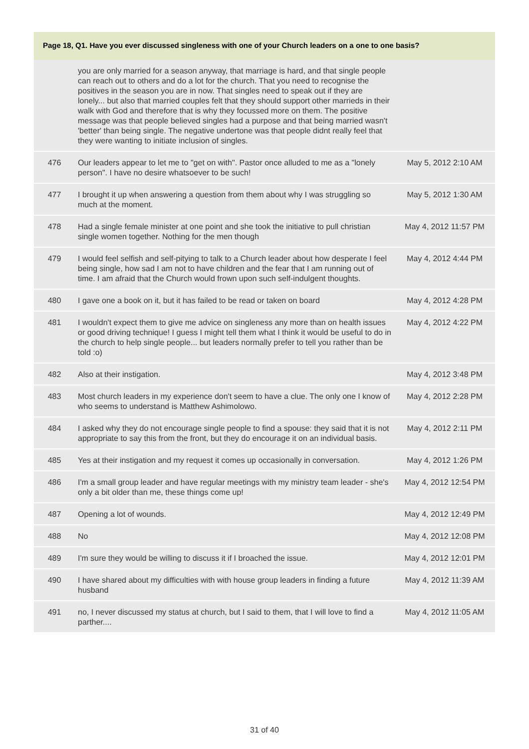Page 18, Q1. Have you ever discussed singleness with one of your Church leaders on a one to one basis?
| | you are only married for a season anyway, that marriage is hard, and that single people can reach out to others and do a lot for the church. That you need to recognise the positives in the season you are in now. That singles need to speak out if they are lonely... but also that married couples felt that they should support other marrieds in their walk with God and therefore that is why they focussed more on them. The positive message was that people believed singles had a purpose and that being married wasn't 'better' than being single. The negative undertone was that people didnt really feel that they were wanting to initiate inclusion of singles. | |
| 476 | Our leaders appear to let me to "get on with". Pastor once alluded to me as a "lonely person". I have no desire whatsoever to be such! | May 5, 2012 2:10 AM |
| 477 | I brought it up when answering a question from them about why I was struggling so much at the moment. | May 5, 2012 1:30 AM |
| 478 | Had a single female minister at one point and she took the initiative to pull christian single women together. Nothing for the men though | May 4, 2012 11:57 PM |
| 479 | I would feel selfish and self-pitying to talk to a Church leader about how desperate I feel being single, how sad I am not to have children and the fear that I am running out of time. I am afraid that the Church would frown upon such self-indulgent thoughts. | May 4, 2012 4:44 PM |
| 480 | I gave one a book on it, but it has failed to be read or taken on board | May 4, 2012 4:28 PM |
| 481 | I wouldn't expect them to give me advice on singleness any more than on health issues or good driving technique! I guess I might tell them what I think it would be useful to do in the church to help single people... but leaders normally prefer to tell you rather than be told :o) | May 4, 2012 4:22 PM |
| 482 | Also at their instigation. | May 4, 2012 3:48 PM |
| 483 | Most church leaders in my experience don't seem to have a clue. The only one I know of who seems to understand is Matthew Ashimolowo. | May 4, 2012 2:28 PM |
| 484 | I asked why they do not encourage single people to find a spouse: they said that it is not appropriate to say this from the front, but they do encourage it on an individual basis. | May 4, 2012 2:11 PM |
| 485 | Yes at their instigation and my request it comes up occasionally in conversation. | May 4, 2012 1:26 PM |
| 486 | I'm a small group leader and have regular meetings with my ministry team leader - she's only a bit older than me, these things come up! | May 4, 2012 12:54 PM |
| 487 | Opening a lot of wounds. | May 4, 2012 12:49 PM |
| 488 | No | May 4, 2012 12:08 PM |
| 489 | I'm sure they would be willing to discuss it if I broached the issue. | May 4, 2012 12:01 PM |
| 490 | I have shared about my difficulties with with house group leaders in finding a future husband | May 4, 2012 11:39 AM |
| 491 | no, I never discussed my status at church, but I said to them, that I will love to find a parther.... | May 4, 2012 11:05 AM |
31 of 40